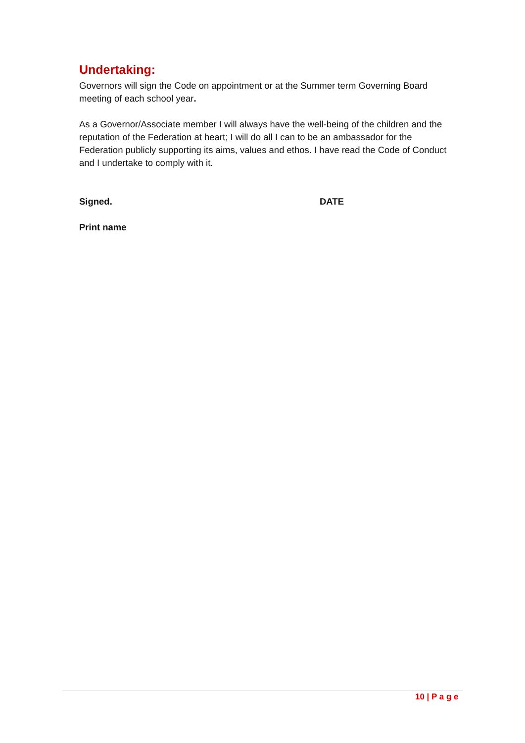Undertaking:
Governors will sign the Code on appointment or at the Summer term Governing Board meeting of each school year.
As a Governor/Associate member I will always have the well-being of the children and the reputation of the Federation at heart; I will do all I can to be an ambassador for the Federation publicly supporting its aims, values and ethos. I have read the Code of Conduct and I undertake to comply with it.
Signed. DATE
Print name
10 | P a g e